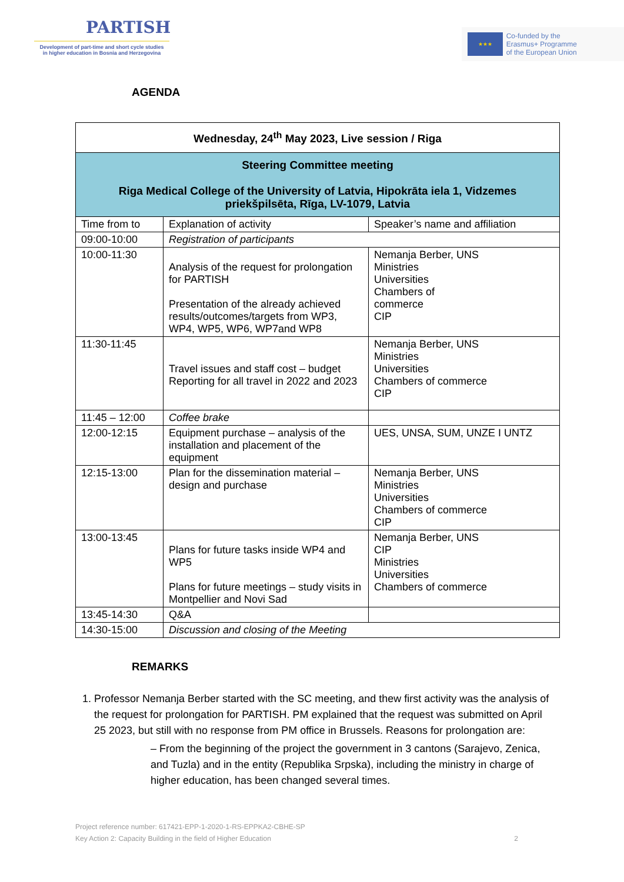PARTISH
Development of part-time and short cycle studies
in higher education in Bosnia and Herzegovina
★★★
Co-funded by the
Erasmus+ Programme
of the European Union
AGENDA
| Wednesday, 24<sup>th</sup> May 2023, Live session / Riga | | |
| Steering Committee meeting Riga Medical College of the University of Latvia, Hipokrāta iela 1, Vidzemes priekšpilsēta, Rīga, LV-1079, Latvia | | |
| Time from to | Explanation of activity | Speaker’s name and affiliation |
| 09:00-10:00 | Registration of participants | |
| 10:00-11:30 | Analysis of the request for prolongation for PARTISH Presentation of the already achieved results/outcomes/targets from WP3, WP4, WP5, WP6, WP7and WP8 | Nemanja Berber, UNS Ministries Universities Chambers of commerce CIP |
| 11:30-11:45 | Travel issues and staff cost – budget Reporting for all travel in 2022 and 2023 | Nemanja Berber, UNS Ministries Universities Chambers of commerce CIP |
| 11:45 – 12:00 | Coffee brake | |
| 12:00-12:15 | Equipment purchase – analysis of the installation and placement of the equipment | UES, UNSA, SUM, UNZE I UNTZ |
| 12:15-13:00 | Plan for the dissemination material – design and purchase | Nemanja Berber, UNS Ministries Universities Chambers of commerce CIP |
| 13:00-13:45 | Plans for future tasks inside WP4 and WP5 Plans for future meetings – study visits in Montpellier and Novi Sad | Nemanja Berber, UNS CIP Ministries Universities Chambers of commerce |
| 13:45-14:30 | Q&A | |
| 14:30-15:00 | Discussion and closing of the Meeting | |
REMARKS
1. Professor Nemanja Berber started with the SC meeting, and thew first activity was the analysis of the request for prolongation for PARTISH. PM explained that the request was submitted on April 25 2023, but still with no response from PM office in Brussels. Reasons for prolongation are:
– From the beginning of the project the government in 3 cantons (Sarajevo, Zenica, and Tuzla) and in the entity (Republika Srpska), including the ministry in charge of higher education, has been changed several times.
Project reference number: 617421-EPP-1-2020-1-RS-EPPKA2-CBHE-SP
Key Action 2: Capacity Building in the field of Higher Education 2